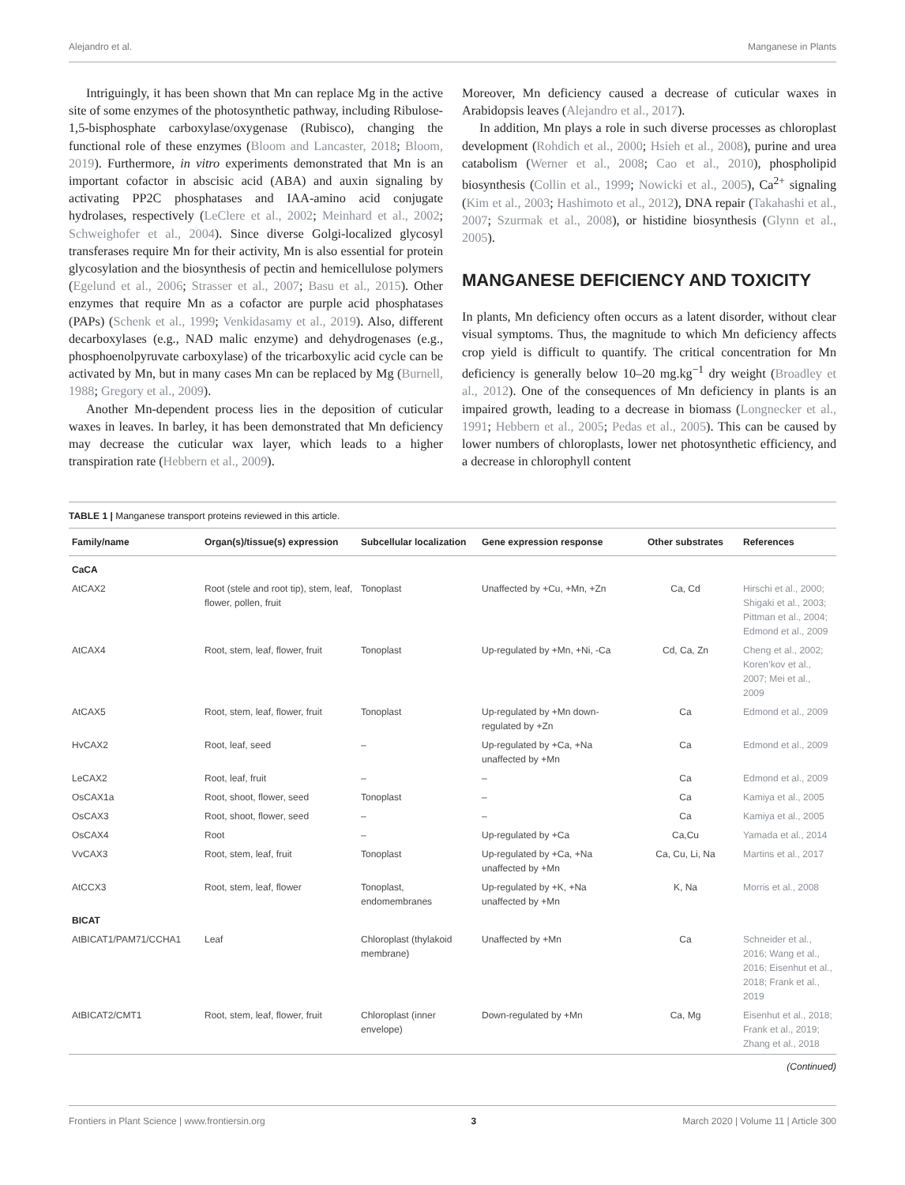Alejandro et al. Manganese in Plants
Intriguingly, it has been shown that Mn can replace Mg in the active site of some enzymes of the photosynthetic pathway, including Ribulose-1,5-bisphosphate carboxylase/oxygenase (Rubisco), changing the functional role of these enzymes (Bloom and Lancaster, 2018; Bloom, 2019). Furthermore, in vitro experiments demonstrated that Mn is an important cofactor in abscisic acid (ABA) and auxin signaling by activating PP2C phosphatases and IAA-amino acid conjugate hydrolases, respectively (LeClere et al., 2002; Meinhard et al., 2002; Schweighofer et al., 2004). Since diverse Golgi-localized glycosyl transferases require Mn for their activity, Mn is also essential for protein glycosylation and the biosynthesis of pectin and hemicellulose polymers (Egelund et al., 2006; Strasser et al., 2007; Basu et al., 2015). Other enzymes that require Mn as a cofactor are purple acid phosphatases (PAPs) (Schenk et al., 1999; Venkidasamy et al., 2019). Also, different decarboxylases (e.g., NAD malic enzyme) and dehydrogenases (e.g., phosphoenolpyruvate carboxylase) of the tricarboxylic acid cycle can be activated by Mn, but in many cases Mn can be replaced by Mg (Burnell, 1988; Gregory et al., 2009).
Another Mn-dependent process lies in the deposition of cuticular waxes in leaves. In barley, it has been demonstrated that Mn deficiency may decrease the cuticular wax layer, which leads to a higher transpiration rate (Hebbern et al., 2009).
Moreover, Mn deficiency caused a decrease of cuticular waxes in Arabidopsis leaves (Alejandro et al., 2017).
In addition, Mn plays a role in such diverse processes as chloroplast development (Rohdich et al., 2000; Hsieh et al., 2008), purine and urea catabolism (Werner et al., 2008; Cao et al., 2010), phospholipid biosynthesis (Collin et al., 1999; Nowicki et al., 2005), Ca<sup>2+</sup> signaling (Kim et al., 2003; Hashimoto et al., 2012), DNA repair (Takahashi et al., 2007; Szurmak et al., 2008), or histidine biosynthesis (Glynn et al., 2005).
MANGANESE DEFICIENCY AND TOXICITY
In plants, Mn deficiency often occurs as a latent disorder, without clear visual symptoms. Thus, the magnitude to which Mn deficiency affects crop yield is difficult to quantify. The critical concentration for Mn deficiency is generally below 10–20 mg.kg<sup>−1</sup> dry weight (Broadley et al., 2012). One of the consequences of Mn deficiency in plants is an impaired growth, leading to a decrease in biomass (Longnecker et al., 1991; Hebbern et al., 2005; Pedas et al., 2005). This can be caused by lower numbers of chloroplasts, lower net photosynthetic efficiency, and a decrease in chlorophyll content
TABLE 1 | Manganese transport proteins reviewed in this article.
| Family/name | Organ(s)/tissue(s) expression | Subcellular localization | Gene expression response | Other substrates | References |
| --- | --- | --- | --- | --- | --- |
| CaCA | | | | | |
| AtCAX2 | Root (stele and root tip), stem, leaf, flower, pollen, fruit | Tonoplast | Unaffected by +Cu, +Mn, +Zn | Ca, Cd | Hirschi et al., 2000; Shigaki et al., 2003; Pittman et al., 2004; Edmond et al., 2009 |
| AtCAX4 | Root, stem, leaf, flower, fruit | Tonoplast | Up-regulated by +Mn, +Ni, -Ca | Cd, Ca, Zn | Cheng et al., 2002; Koren’kov et al., 2007; Mei et al., 2009 |
| AtCAX5 | Root, stem, leaf, flower, fruit | Tonoplast | Up-regulated by +Mn down-regulated by +Zn | Ca | Edmond et al., 2009 |
| HvCAX2 | Root, leaf, seed | – | Up-regulated by +Ca, +Na unaffected by +Mn | Ca | Edmond et al., 2009 |
| LeCAX2 | Root, leaf, fruit | – | – | Ca | Edmond et al., 2009 |
| OsCAX1a | Root, shoot, flower, seed | Tonoplast | – | Ca | Kamiya et al., 2005 |
| OsCAX3 | Root, shoot, flower, seed | – | – | Ca | Kamiya et al., 2005 |
| OsCAX4 | Root | – | Up-regulated by +Ca | Ca,Cu | Yamada et al., 2014 |
| VvCAX3 | Root, stem, leaf, fruit | Tonoplast | Up-regulated by +Ca, +Na unaffected by +Mn | Ca, Cu, Li, Na | Martins et al., 2017 |
| AtCCX3 | Root, stem, leaf, flower | Tonoplast, endomembranes | Up-regulated by +K, +Na unaffected by +Mn | K, Na | Morris et al., 2008 |
| BICAT | | | | | |
| AtBICAT1/PAM71/CCHA1 | Leaf | Chloroplast (thylakoid membrane) | Unaffected by +Mn | Ca | Schneider et al., 2016; Wang et al., 2016; Eisenhut et al., 2018; Frank et al., 2019 |
| AtBICAT2/CMT1 | Root, stem, leaf, flower, fruit | Chloroplast (inner envelope) | Down-regulated by +Mn | Ca, Mg | Eisenhut et al., 2018; Frank et al., 2019; Zhang et al., 2018 |
(Continued)
Frontiers in Plant Science | www.frontiersin.org 3 March 2020 | Volume 11 | Article 300